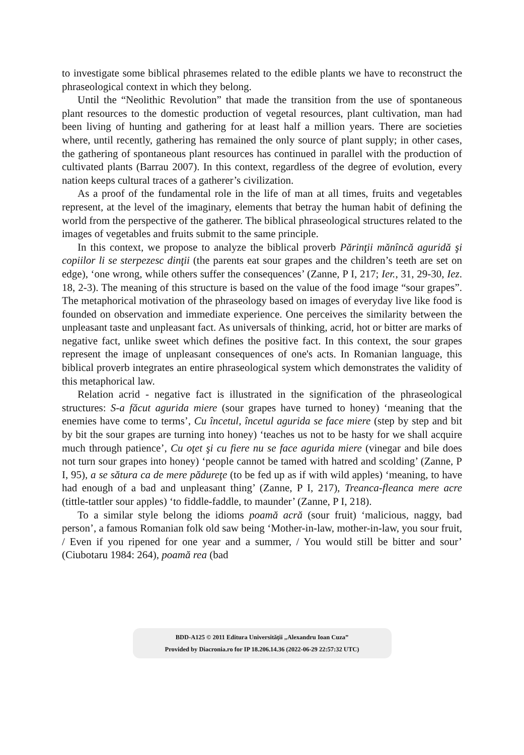to investigate some biblical phrasemes related to the edible plants we have to reconstruct the phraseological context in which they belong.
Until the “Neolithic Revolution” that made the transition from the use of spontaneous plant resources to the domestic production of vegetal resources, plant cultivation, man had been living of hunting and gathering for at least half a million years. There are societies where, until recently, gathering has remained the only source of plant supply; in other cases, the gathering of spontaneous plant resources has continued in parallel with the production of cultivated plants (Barrau 2007). In this context, regardless of the degree of evolution, every nation keeps cultural traces of a gatherer’s civilization.
As a proof of the fundamental role in the life of man at all times, fruits and vegetables represent, at the level of the imaginary, elements that betray the human habit of defining the world from the perspective of the gatherer. The biblical phraseological structures related to the images of vegetables and fruits submit to the same principle.
In this context, we propose to analyze the biblical proverb Părinţii mănîncă aguridă şi copiilor li se sterpezesc dinţii (the parents eat sour grapes and the children’s teeth are set on edge), ‘one wrong, while others suffer the consequences’ (Zanne, P I, 217; Ier., 31, 29-30, Iez. 18, 2-3). The meaning of this structure is based on the value of the food image “sour grapes”. The metaphorical motivation of the phraseology based on images of everyday live like food is founded on observation and immediate experience. One perceives the similarity between the unpleasant taste and unpleasant fact. As universals of thinking, acrid, hot or bitter are marks of negative fact, unlike sweet which defines the positive fact. In this context, the sour grapes represent the image of unpleasant consequences of one's acts. In Romanian language, this biblical proverb integrates an entire phraseological system which demonstrates the validity of this metaphorical law.
Relation acrid - negative fact is illustrated in the signification of the phraseological structures: S-a făcut agurida miere (sour grapes have turned to honey) ‘meaning that the enemies have come to terms’, Cu încetul, încetul agurida se face miere (step by step and bit by bit the sour grapes are turning into honey) ‘teaches us not to be hasty for we shall acquire much through patience’, Cu oţet şi cu fiere nu se face agurida miere (vinegar and bile does not turn sour grapes into honey) ‘people cannot be tamed with hatred and scolding’ (Zanne, P I, 95), a se sătura ca de mere pădureţe (to be fed up as if with wild apples) ‘meaning, to have had enough of a bad and unpleasant thing’ (Zanne, P I, 217), Treanca-fleanca mere acre (tittle-tattler sour apples) ‘to fiddle-faddle, to maunder’ (Zanne, P I, 218).
To a similar style belong the idioms poamă acră (sour fruit) ‘malicious, naggy, bad person’, a famous Romanian folk old saw being ‘Mother-in-law, mother-in-law, you sour fruit, / Even if you ripened for one year and a summer, / You would still be bitter and sour’ (Ciubotaru 1984: 264), poamă rea (bad
BDD-A125 © 2011 Editura Universităţii „Alexandru Ioan Cuza”
Provided by Diacronia.ro for IP 18.206.14.36 (2022-06-29 22:57:32 UTC)